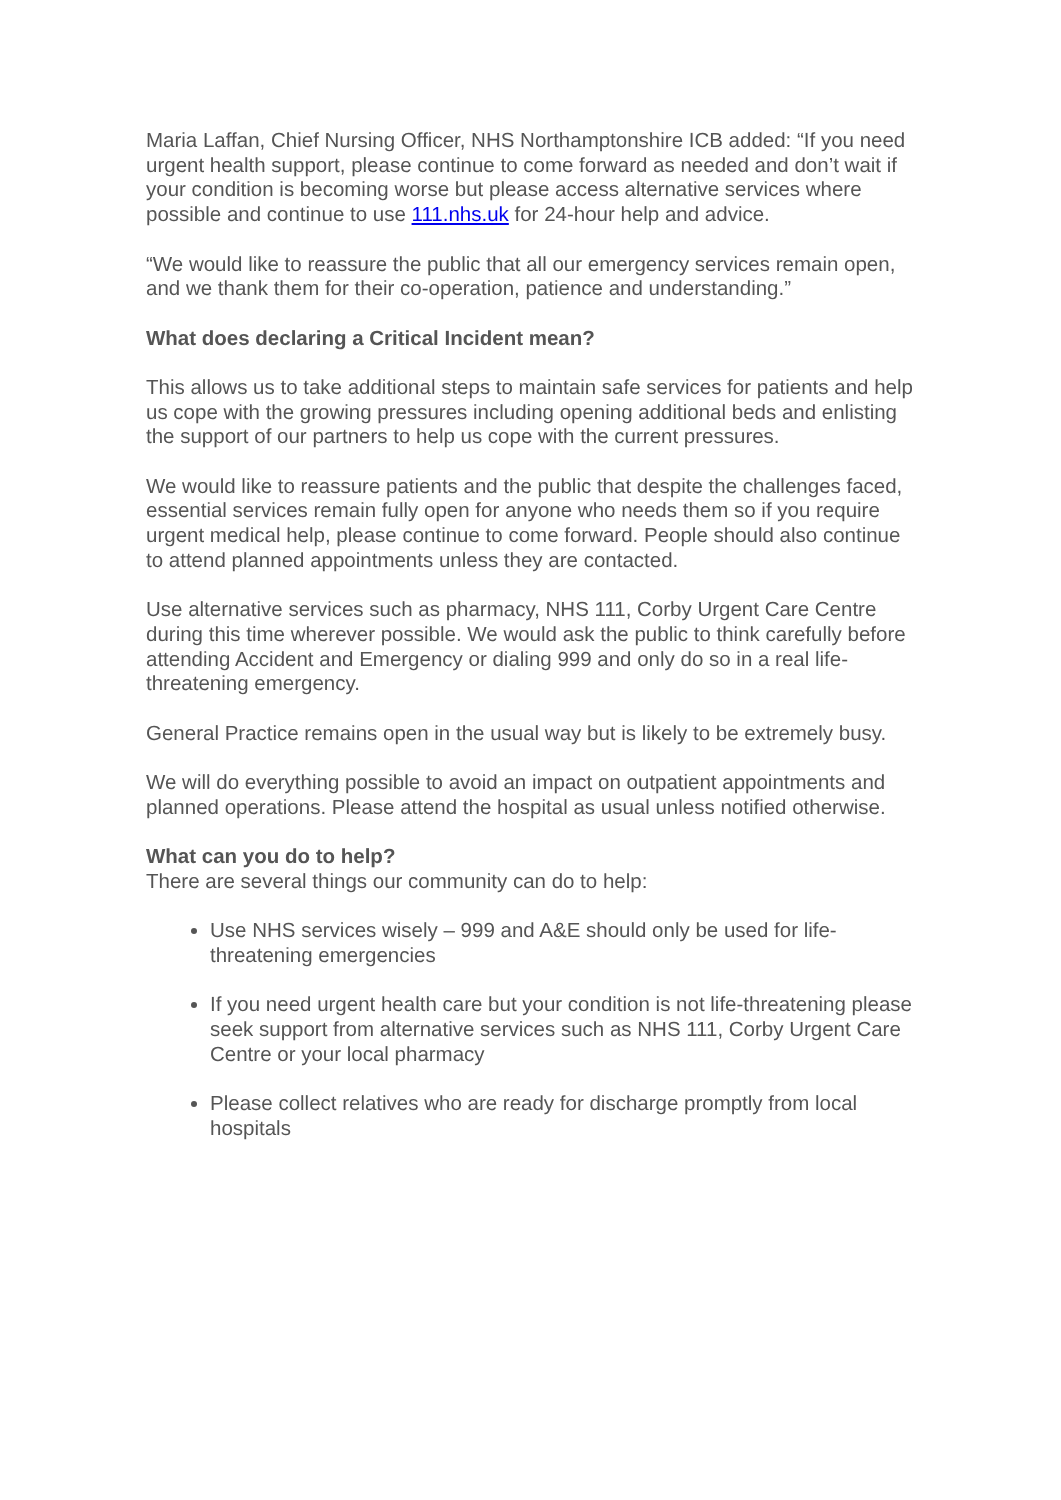Maria Laffan, Chief Nursing Officer, NHS Northamptonshire ICB added: “If you need urgent health support, please continue to come forward as needed and don’t wait if your condition is becoming worse but please access alternative services where possible and continue to use 111.nhs.uk for 24-hour help and advice.
“We would like to reassure the public that all our emergency services remain open, and we thank them for their co-operation, patience and understanding.”
What does declaring a Critical Incident mean?
This allows us to take additional steps to maintain safe services for patients and help us cope with the growing pressures including opening additional beds and enlisting the support of our partners to help us cope with the current pressures.
We would like to reassure patients and the public that despite the challenges faced, essential services remain fully open for anyone who needs them so if you require urgent medical help, please continue to come forward. People should also continue to attend planned appointments unless they are contacted.
Use alternative services such as pharmacy, NHS 111, Corby Urgent Care Centre during this time wherever possible. We would ask the public to think carefully before attending Accident and Emergency or dialing 999 and only do so in a real life-threatening emergency.
General Practice remains open in the usual way but is likely to be extremely busy.
We will do everything possible to avoid an impact on outpatient appointments and planned operations. Please attend the hospital as usual unless notified otherwise.
What can you do to help?
There are several things our community can do to help:
Use NHS services wisely – 999 and A&E should only be used for life-threatening emergencies
If you need urgent health care but your condition is not life-threatening please seek support from alternative services such as NHS 111, Corby Urgent Care Centre or your local pharmacy
Please collect relatives who are ready for discharge promptly from local hospitals